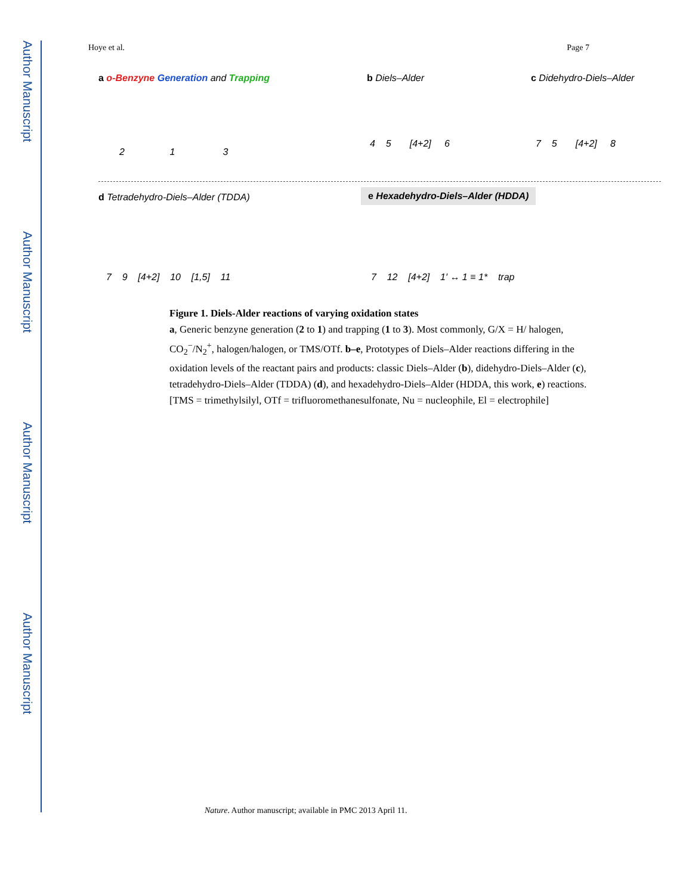Author Manuscript
Author Manuscript
Author Manuscript
Author Manuscript
Hoye et al. Page 7
a o-Benzyne Generation and Trapping
b Diels–Alder c Didehydro-Diels–Alder
2 1 3
4 5 [4+2] 6 7 5 [4+2] 8
d Tetradehydro-Diels–Alder (TDDA)
e Hexadehydro-Diels–Alder (HDDA)
7 9 [4+2] 10 [1,5] 11
7 12 [4+2] 1′ ↔ 1 ≡ 1* trap
Figure 1. Diels-Alder reactions of varying oxidation states
a, Generic benzyne generation (2 to 1) and trapping (1 to 3). Most commonly, G/X = H/ halogen, CO<sub>2</sub><sup>−</sup>/N<sub>2</sub><sup>+</sup>, halogen/halogen, or TMS/OTf. b–e, Prototypes of Diels–Alder reactions differing in the oxidation levels of the reactant pairs and products: classic Diels–Alder (b), didehydro-Diels–Alder (c), tetradehydro-Diels–Alder (TDDA) (d), and hexadehydro-Diels–Alder (HDDA, this work, e) reactions. [TMS = trimethylsilyl, OTf = trifluoromethanesulfonate, Nu = nucleophile, El = electrophile]
Nature. Author manuscript; available in PMC 2013 April 11.